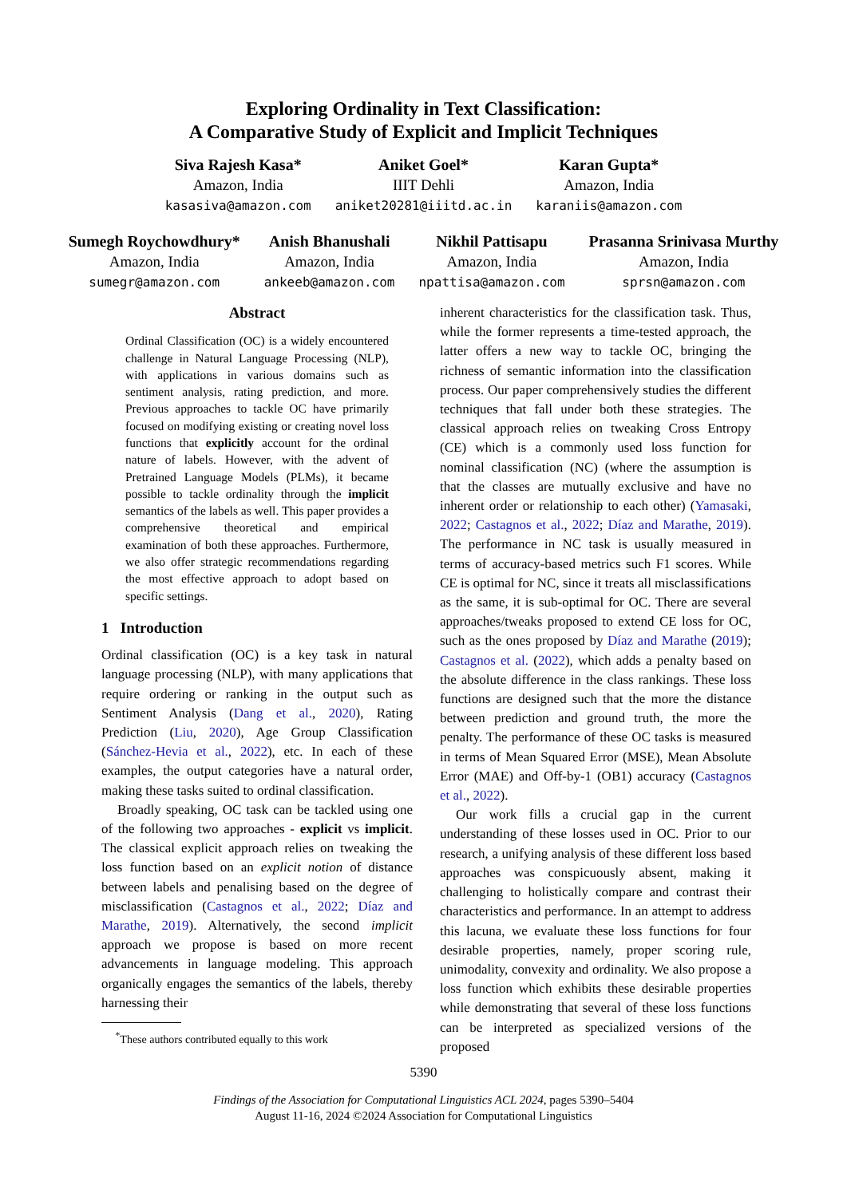Exploring Ordinality in Text Classification:
A Comparative Study of Explicit and Implicit Techniques
Siva Rajesh Kasa*
Amazon, India
kasasiva@amazon.com
Aniket Goel*
IIIT Dehli
aniket20281@iiitd.ac.in
Karan Gupta*
Amazon, India
karaniis@amazon.com
Sumegh Roychowdhury*
Amazon, India
sumegr@amazon.com
Anish Bhanushali
Amazon, India
ankeeb@amazon.com
Nikhil Pattisapu
Amazon, India
npattisa@amazon.com
Prasanna Srinivasa Murthy
Amazon, India
sprsn@amazon.com
Abstract
Ordinal Classification (OC) is a widely encountered challenge in Natural Language Processing (NLP), with applications in various domains such as sentiment analysis, rating prediction, and more. Previous approaches to tackle OC have primarily focused on modifying existing or creating novel loss functions that explicitly account for the ordinal nature of labels. However, with the advent of Pretrained Language Models (PLMs), it became possible to tackle ordinality through the implicit semantics of the labels as well. This paper provides a comprehensive theoretical and empirical examination of both these approaches. Furthermore, we also offer strategic recommendations regarding the most effective approach to adopt based on specific settings.
1 Introduction
Ordinal classification (OC) is a key task in natural language processing (NLP), with many applications that require ordering or ranking in the output such as Sentiment Analysis (Dang et al., 2020), Rating Prediction (Liu, 2020), Age Group Classification (Sánchez-Hevia et al., 2022), etc. In each of these examples, the output categories have a natural order, making these tasks suited to ordinal classification.
Broadly speaking, OC task can be tackled using one of the following two approaches - explicit vs implicit. The classical explicit approach relies on tweaking the loss function based on an explicit notion of distance between labels and penalising based on the degree of misclassification (Castagnos et al., 2022; Díaz and Marathe, 2019). Alternatively, the second implicit approach we propose is based on more recent advancements in language modeling. This approach organically engages the semantics of the labels, thereby harnessing their
<sup>*</sup> These authors contributed equally to this work
inherent characteristics for the classification task. Thus, while the former represents a time-tested approach, the latter offers a new way to tackle OC, bringing the richness of semantic information into the classification process. Our paper comprehensively studies the different techniques that fall under both these strategies. The classical approach relies on tweaking Cross Entropy (CE) which is a commonly used loss function for nominal classification (NC) (where the assumption is that the classes are mutually exclusive and have no inherent order or relationship to each other) (Yamasaki, 2022; Castagnos et al., 2022; Díaz and Marathe, 2019). The performance in NC task is usually measured in terms of accuracy-based metrics such F1 scores. While CE is optimal for NC, since it treats all misclassifications as the same, it is sub-optimal for OC. There are several approaches/tweaks proposed to extend CE loss for OC, such as the ones proposed by Díaz and Marathe (2019); Castagnos et al. (2022), which adds a penalty based on the absolute difference in the class rankings. These loss functions are designed such that the more the distance between prediction and ground truth, the more the penalty. The performance of these OC tasks is measured in terms of Mean Squared Error (MSE), Mean Absolute Error (MAE) and Off-by-1 (OB1) accuracy (Castagnos et al., 2022).
Our work fills a crucial gap in the current understanding of these losses used in OC. Prior to our research, a unifying analysis of these different loss based approaches was conspicuously absent, making it challenging to holistically compare and contrast their characteristics and performance. In an attempt to address this lacuna, we evaluate these loss functions for four desirable properties, namely, proper scoring rule, unimodality, convexity and ordinality. We also propose a loss function which exhibits these desirable properties while demonstrating that several of these loss functions can be interpreted as specialized versions of the proposed
5390
Findings of the Association for Computational Linguistics ACL 2024, pages 5390–5404
August 11-16, 2024 ©2024 Association for Computational Linguistics